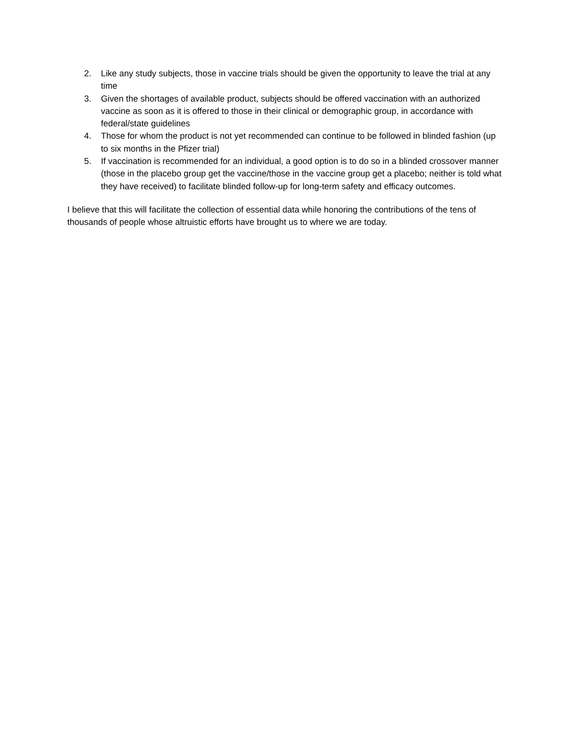2. Like any study subjects, those in vaccine trials should be given the opportunity to leave the trial at any time
3. Given the shortages of available product, subjects should be offered vaccination with an authorized vaccine as soon as it is offered to those in their clinical or demographic group, in accordance with federal/state guidelines
4. Those for whom the product is not yet recommended can continue to be followed in blinded fashion (up to six months in the Pfizer trial)
5. If vaccination is recommended for an individual, a good option is to do so in a blinded crossover manner (those in the placebo group get the vaccine/those in the vaccine group get a placebo; neither is told what they have received) to facilitate blinded follow-up for long-term safety and efficacy outcomes.
I believe that this will facilitate the collection of essential data while honoring the contributions of the tens of thousands of people whose altruistic efforts have brought us to where we are today.